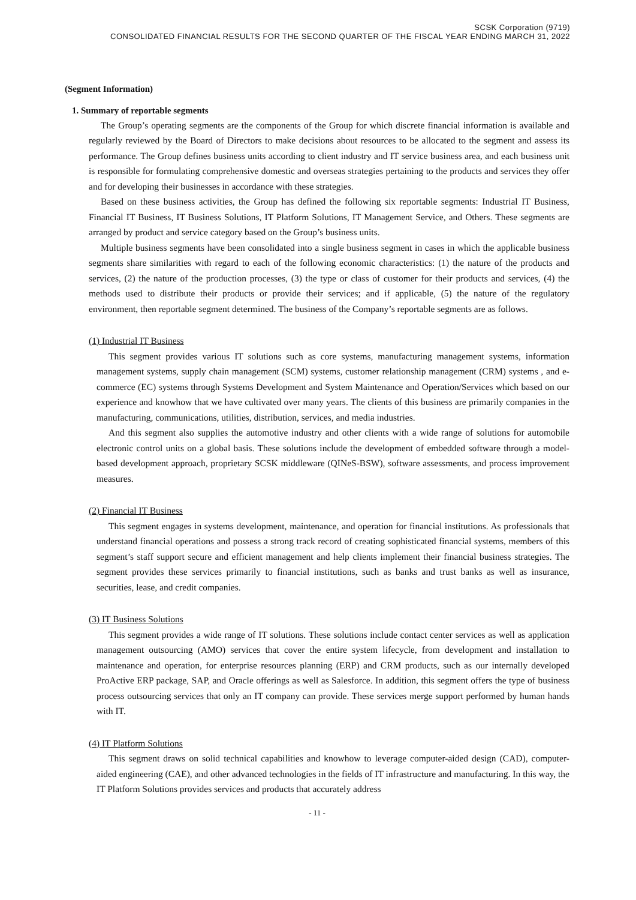SCSK Corporation (9719)
CONSOLIDATED FINANCIAL RESULTS FOR THE SECOND QUARTER OF THE FISCAL YEAR ENDING MARCH 31, 2022
(Segment Information)
1. Summary of reportable segments
The Group’s operating segments are the components of the Group for which discrete financial information is available and regularly reviewed by the Board of Directors to make decisions about resources to be allocated to the segment and assess its performance. The Group defines business units according to client industry and IT service business area, and each business unit is responsible for formulating comprehensive domestic and overseas strategies pertaining to the products and services they offer and for developing their businesses in accordance with these strategies.
Based on these business activities, the Group has defined the following six reportable segments: Industrial IT Business, Financial IT Business, IT Business Solutions, IT Platform Solutions, IT Management Service, and Others. These segments are arranged by product and service category based on the Group’s business units.
Multiple business segments have been consolidated into a single business segment in cases in which the applicable business segments share similarities with regard to each of the following economic characteristics: (1) the nature of the products and services, (2) the nature of the production processes, (3) the type or class of customer for their products and services, (4) the methods used to distribute their products or provide their services; and if applicable, (5) the nature of the regulatory environment, then reportable segment determined. The business of the Company’s reportable segments are as follows.
(1) Industrial IT Business
This segment provides various IT solutions such as core systems, manufacturing management systems, information management systems, supply chain management (SCM) systems, customer relationship management (CRM) systems , and e-commerce (EC) systems through Systems Development and System Maintenance and Operation/Services which based on our experience and knowhow that we have cultivated over many years. The clients of this business are primarily companies in the manufacturing, communications, utilities, distribution, services, and media industries.
And this segment also supplies the automotive industry and other clients with a wide range of solutions for automobile electronic control units on a global basis. These solutions include the development of embedded software through a model-based development approach, proprietary SCSK middleware (QINeS-BSW), software assessments, and process improvement measures.
(2) Financial IT Business
This segment engages in systems development, maintenance, and operation for financial institutions. As professionals that understand financial operations and possess a strong track record of creating sophisticated financial systems, members of this segment’s staff support secure and efficient management and help clients implement their financial business strategies. The segment provides these services primarily to financial institutions, such as banks and trust banks as well as insurance, securities, lease, and credit companies.
(3) IT Business Solutions
This segment provides a wide range of IT solutions. These solutions include contact center services as well as application management outsourcing (AMO) services that cover the entire system lifecycle, from development and installation to maintenance and operation, for enterprise resources planning (ERP) and CRM products, such as our internally developed ProActive ERP package, SAP, and Oracle offerings as well as Salesforce. In addition, this segment offers the type of business process outsourcing services that only an IT company can provide. These services merge support performed by human hands with IT.
(4) IT Platform Solutions
This segment draws on solid technical capabilities and knowhow to leverage computer-aided design (CAD), computer-aided engineering (CAE), and other advanced technologies in the fields of IT infrastructure and manufacturing. In this way, the IT Platform Solutions provides services and products that accurately address
- 11 -